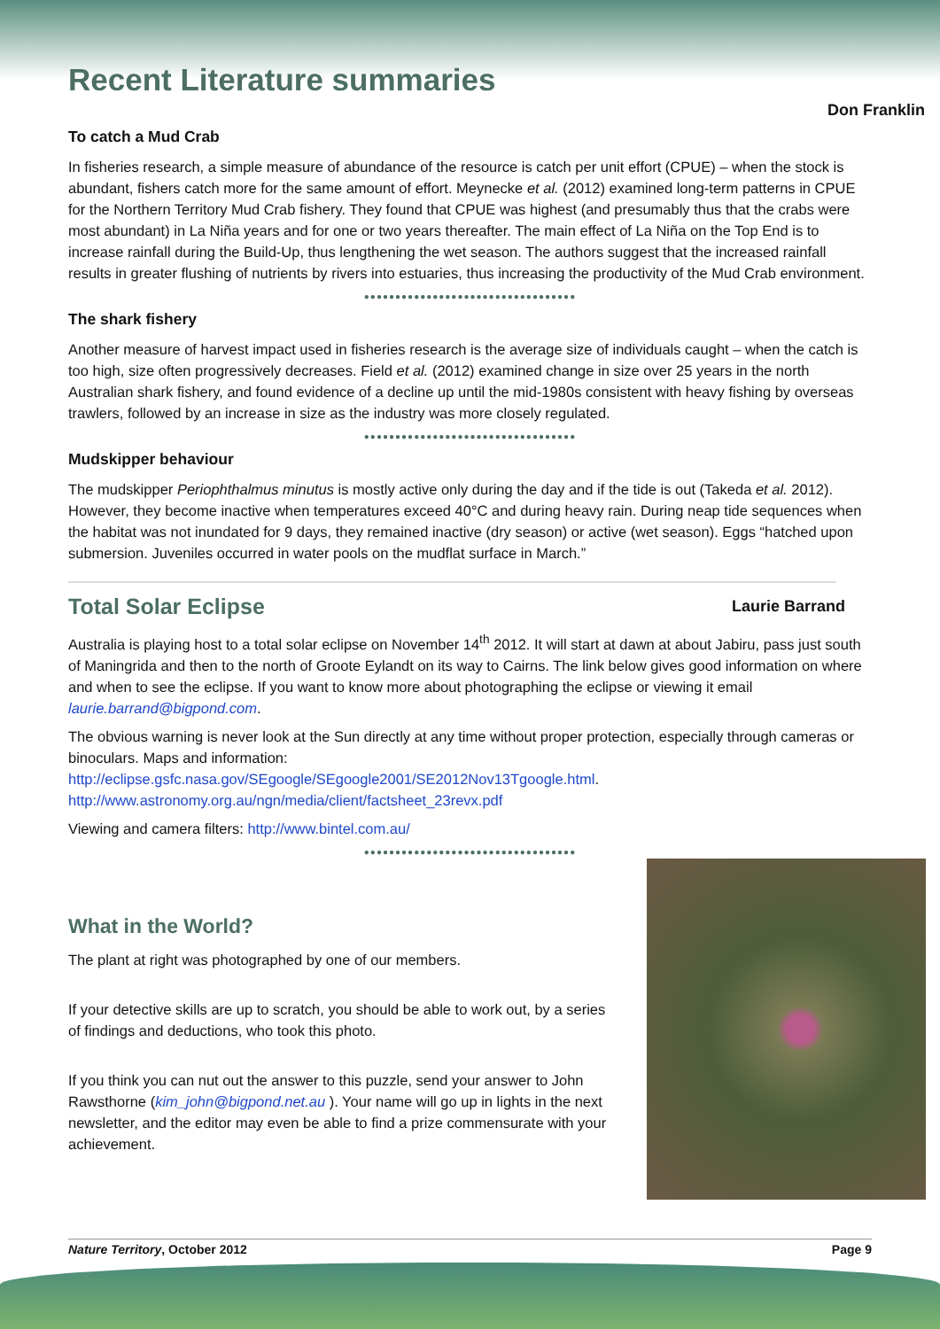Recent Literature summaries
Don Franklin
To catch a Mud Crab
In fisheries research, a simple measure of abundance of the resource is catch per unit effort (CPUE) – when the stock is abundant, fishers catch more for the same amount of effort. Meynecke et al. (2012) examined long-term patterns in CPUE for the Northern Territory Mud Crab fishery. They found that CPUE was highest (and presumably thus that the crabs were most abundant) in La Niña years and for one or two years thereafter. The main effect of La Niña on the Top End is to increase rainfall during the Build-Up, thus lengthening the wet season. The authors suggest that the increased rainfall results in greater flushing of nutrients by rivers into estuaries, thus increasing the productivity of the Mud Crab environment.
●●●●●●●●●●●●●●●●●●●●●●●●●●●●●●●●●●
The shark fishery
Another measure of harvest impact used in fisheries research is the average size of individuals caught – when the catch is too high, size often progressively decreases. Field et al. (2012) examined change in size over 25 years in the north Australian shark fishery, and found evidence of a decline up until the mid-1980s consistent with heavy fishing by overseas trawlers, followed by an increase in size as the industry was more closely regulated.
●●●●●●●●●●●●●●●●●●●●●●●●●●●●●●●●●●
Mudskipper behaviour
The mudskipper Periophthalmus minutus is mostly active only during the day and if the tide is out (Takeda et al. 2012). However, they become inactive when temperatures exceed 40°C and during heavy rain. During neap tide sequences when the habitat was not inundated for 9 days, they remained inactive (dry season) or active (wet season). Eggs “hatched upon submersion. Juveniles occurred in water pools on the mudflat surface in March.”
Total Solar Eclipse Laurie Barrand
Australia is playing host to a total solar eclipse on November 14<sup>th</sup> 2012. It will start at dawn at about Jabiru, pass just south of Maningrida and then to the north of Groote Eylandt on its way to Cairns. The link below gives good information on where and when to see the eclipse. If you want to know more about photographing the eclipse or viewing it email laurie.barrand@bigpond.com.
The obvious warning is never look at the Sun directly at any time without proper protection, especially through cameras or binoculars. Maps and information:
http://eclipse.gsfc.nasa.gov/SEgoogle/SEgoogle2001/SE2012Nov13Tgoogle.html.
http://www.astronomy.org.au/ngn/media/client/factsheet_23revx.pdf
Viewing and camera filters: http://www.bintel.com.au/
●●●●●●●●●●●●●●●●●●●●●●●●●●●●●●●●●●
What in the World?
The plant at right was photographed by one of our members.
If your detective skills are up to scratch, you should be able to work out, by a series of findings and deductions, who took this photo.
If you think you can nut out the answer to this puzzle, send your answer to John Rawsthorne (kim_john@bigpond.net.au ). Your name will go up in lights in the next newsletter, and the editor may even be able to find a prize commensurate with your achievement.
Nature Territory, October 2012 Page 9